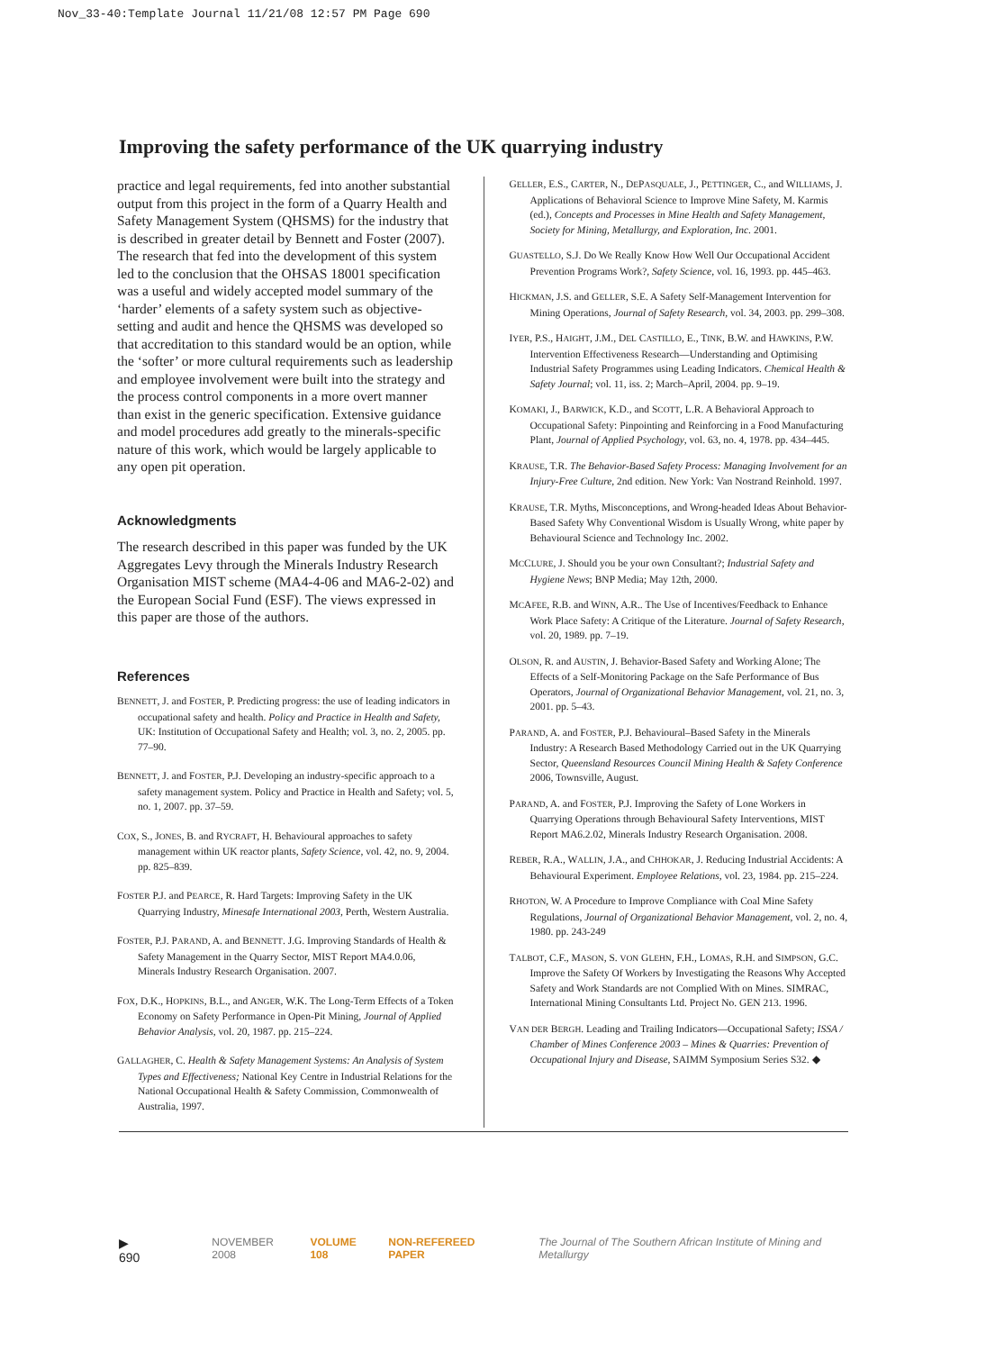Nov_33-40:Template Journal 11/21/08 12:57 PM Page 690
Improving the safety performance of the UK quarrying industry
practice and legal requirements, fed into another substantial output from this project in the form of a Quarry Health and Safety Management System (QHSMS) for the industry that is described in greater detail by Bennett and Foster (2007). The research that fed into the development of this system led to the conclusion that the OHSAS 18001 specification was a useful and widely accepted model summary of the ‘harder’ elements of a safety system such as objective-setting and audit and hence the QHSMS was developed so that accreditation to this standard would be an option, while the ‘softer’ or more cultural requirements such as leadership and employee involvement were built into the strategy and the process control components in a more overt manner than exist in the generic specification. Extensive guidance and model procedures add greatly to the minerals-specific nature of this work, which would be largely applicable to any open pit operation.
Acknowledgments
The research described in this paper was funded by the UK Aggregates Levy through the Minerals Industry Research Organisation MIST scheme (MA4-4-06 and MA6-2-02) and the European Social Fund (ESF). The views expressed in this paper are those of the authors.
References
BENNETT, J. and FOSTER, P. Predicting progress: the use of leading indicators in occupational safety and health. Policy and Practice in Health and Safety, UK: Institution of Occupational Safety and Health; vol. 3, no. 2, 2005. pp. 77–90.
BENNETT, J. and FOSTER, P.J. Developing an industry-specific approach to a safety management system. Policy and Practice in Health and Safety; vol. 5, no. 1, 2007. pp. 37–59.
COX, S., JONES, B. and RYCRAFT, H. Behavioural approaches to safety management within UK reactor plants, Safety Science, vol. 42, no. 9, 2004. pp. 825–839.
FOSTER P.J. and PEARCE, R. Hard Targets: Improving Safety in the UK Quarrying Industry, Minesafe International 2003, Perth, Western Australia.
FOSTER, P.J. PARAND, A. and BENNETT. J.G. Improving Standards of Health & Safety Management in the Quarry Sector, MIST Report MA4.0.06, Minerals Industry Research Organisation. 2007.
FOX, D.K., HOPKINS, B.L., and ANGER, W.K. The Long-Term Effects of a Token Economy on Safety Performance in Open-Pit Mining, Journal of Applied Behavior Analysis, vol. 20, 1987. pp. 215–224.
GALLAGHER, C. Health & Safety Management Systems: An Analysis of System Types and Effectiveness; National Key Centre in Industrial Relations for the National Occupational Health & Safety Commission, Commonwealth of Australia, 1997.
GELLER, E.S., CARTER, N., DEPASQUALE, J., PETTINGER, C., and WILLIAMS, J. Applications of Behavioral Science to Improve Mine Safety, M. Karmis (ed.), Concepts and Processes in Mine Health and Safety Management, Society for Mining, Metallurgy, and Exploration, Inc. 2001.
GUASTELLO, S.J. Do We Really Know How Well Our Occupational Accident Prevention Programs Work?, Safety Science, vol. 16, 1993. pp. 445–463.
HICKMAN, J.S. and GELLER, S.E. A Safety Self-Management Intervention for Mining Operations, Journal of Safety Research, vol. 34, 2003. pp. 299–308.
IYER, P.S., HAIGHT, J.M., DEL CASTILLO, E., TINK, B.W. and HAWKINS, P.W. Intervention Effectiveness Research—Understanding and Optimising Industrial Safety Programmes using Leading Indicators. Chemical Health & Safety Journal; vol. 11, iss. 2; March–April, 2004. pp. 9–19.
KOMAKI, J., BARWICK, K.D., and SCOTT, L.R. A Behavioral Approach to Occupational Safety: Pinpointing and Reinforcing in a Food Manufacturing Plant, Journal of Applied Psychology, vol. 63, no. 4, 1978. pp. 434–445.
KRAUSE, T.R. The Behavior-Based Safety Process: Managing Involvement for an Injury-Free Culture, 2nd edition. New York: Van Nostrand Reinhold. 1997.
KRAUSE, T.R. Myths, Misconceptions, and Wrong-headed Ideas About Behavior-Based Safety Why Conventional Wisdom is Usually Wrong, white paper by Behavioural Science and Technology Inc. 2002.
MCCLURE, J. Should you be your own Consultant?; Industrial Safety and Hygiene News; BNP Media; May 12th, 2000.
MCAFEE, R.B. and WINN, A.R.. The Use of Incentives/Feedback to Enhance Work Place Safety: A Critique of the Literature. Journal of Safety Research, vol. 20, 1989. pp. 7–19.
OLSON, R. and AUSTIN, J. Behavior-Based Safety and Working Alone; The Effects of a Self-Monitoring Package on the Safe Performance of Bus Operators, Journal of Organizational Behavior Management, vol. 21, no. 3, 2001. pp. 5–43.
PARAND, A. and FOSTER, P.J. Behavioural–Based Safety in the Minerals Industry: A Research Based Methodology Carried out in the UK Quarrying Sector, Queensland Resources Council Mining Health & Safety Conference 2006, Townsville, August.
PARAND, A. and FOSTER, P.J. Improving the Safety of Lone Workers in Quarrying Operations through Behavioural Safety Interventions, MIST Report MA6.2.02, Minerals Industry Research Organisation. 2008.
REBER, R.A., WALLIN, J.A., and CHHOKAR, J. Reducing Industrial Accidents: A Behavioural Experiment. Employee Relations, vol. 23, 1984. pp. 215–224.
RHOTON, W. A Procedure to Improve Compliance with Coal Mine Safety Regulations, Journal of Organizational Behavior Management, vol. 2, no. 4, 1980. pp. 243-249
TALBOT, C.F., MASON, S. VON GLEHN, F.H., LOMAS, R.H. and SIMPSON, G.C. Improve the Safety Of Workers by Investigating the Reasons Why Accepted Safety and Work Standards are not Complied With on Mines. SIMRAC, International Mining Consultants Ltd. Project No. GEN 213. 1996.
VAN DER BERGH. Leading and Trailing Indicators—Occupational Safety; ISSA / Chamber of Mines Conference 2003 – Mines & Quarries: Prevention of Occupational Injury and Disease, SAIMM Symposium Series S32. ◆
▶ 690 NOVEMBER 2008 VOLUME 108 NON-REFEREED PAPER The Journal of The Southern African Institute of Mining and Metallurgy